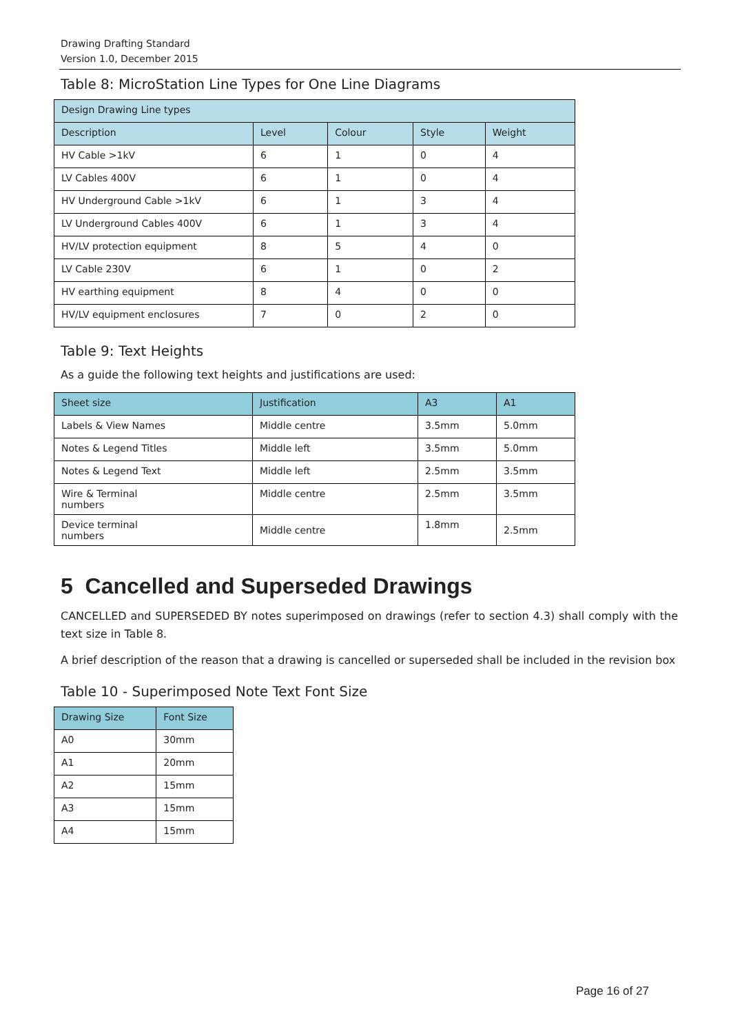Drawing Drafting Standard
Version 1.0, December 2015
Table 8: MicroStation Line Types for One Line Diagrams
| Design Drawing Line types | | | | |
| --- | --- | --- | --- | --- |
| Description | Level | Colour | Style | Weight |
| HV Cable >1kV | 6 | 1 | 0 | 4 |
| LV Cables 400V | 6 | 1 | 0 | 4 |
| HV Underground Cable >1kV | 6 | 1 | 3 | 4 |
| LV Underground Cables 400V | 6 | 1 | 3 | 4 |
| HV/LV protection equipment | 8 | 5 | 4 | 0 |
| LV Cable 230V | 6 | 1 | 0 | 2 |
| HV earthing equipment | 8 | 4 | 0 | 0 |
| HV/LV equipment enclosures | 7 | 0 | 2 | 0 |
Table 9: Text Heights
As a guide the following text heights and justifications are used:
| Sheet size | Justification | A3 | A1 |
| --- | --- | --- | --- |
| Labels & View Names | Middle centre | 3.5mm | 5.0mm |
| Notes & Legend Titles | Middle left | 3.5mm | 5.0mm |
| Notes & Legend Text | Middle left | 2.5mm | 3.5mm |
| Wire & Terminal numbers | Middle centre | 2.5mm | 3.5mm |
| Device terminal numbers | Middle centre | 1.8mm | 2.5mm |
5 Cancelled and Superseded Drawings
CANCELLED and SUPERSEDED BY notes superimposed on drawings (refer to section 4.3) shall comply with the text size in Table 8.
A brief description of the reason that a drawing is cancelled or superseded shall be included in the revision box
Table 10 - Superimposed Note Text Font Size
| Drawing Size | Font Size |
| --- | --- |
| A0 | 30mm |
| A1 | 20mm |
| A2 | 15mm |
| A3 | 15mm |
| A4 | 15mm |
Page 16 of 27